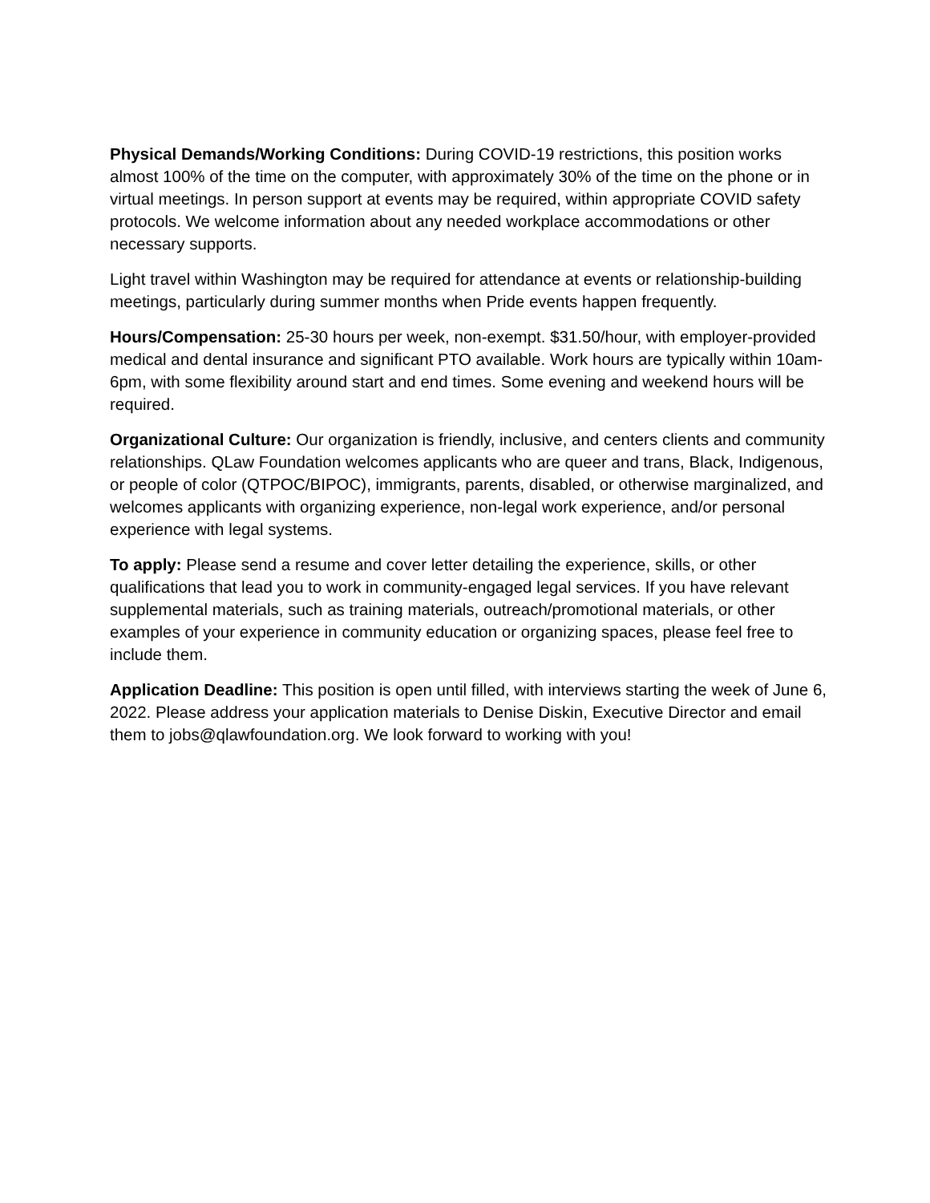Physical Demands/Working Conditions: During COVID-19 restrictions, this position works almost 100% of the time on the computer, with approximately 30% of the time on the phone or in virtual meetings. In person support at events may be required, within appropriate COVID safety protocols. We welcome information about any needed workplace accommodations or other necessary supports.
Light travel within Washington may be required for attendance at events or relationship-building meetings, particularly during summer months when Pride events happen frequently.
Hours/Compensation: 25-30 hours per week, non-exempt. $31.50/hour, with employer-provided medical and dental insurance and significant PTO available. Work hours are typically within 10am-6pm, with some flexibility around start and end times. Some evening and weekend hours will be required.
Organizational Culture: Our organization is friendly, inclusive, and centers clients and community relationships. QLaw Foundation welcomes applicants who are queer and trans, Black, Indigenous, or people of color (QTPOC/BIPOC), immigrants, parents, disabled, or otherwise marginalized, and welcomes applicants with organizing experience, non-legal work experience, and/or personal experience with legal systems.
To apply: Please send a resume and cover letter detailing the experience, skills, or other qualifications that lead you to work in community-engaged legal services. If you have relevant supplemental materials, such as training materials, outreach/promotional materials, or other examples of your experience in community education or organizing spaces, please feel free to include them.
Application Deadline: This position is open until filled, with interviews starting the week of June 6, 2022. Please address your application materials to Denise Diskin, Executive Director and email them to jobs@qlawfoundation.org. We look forward to working with you!